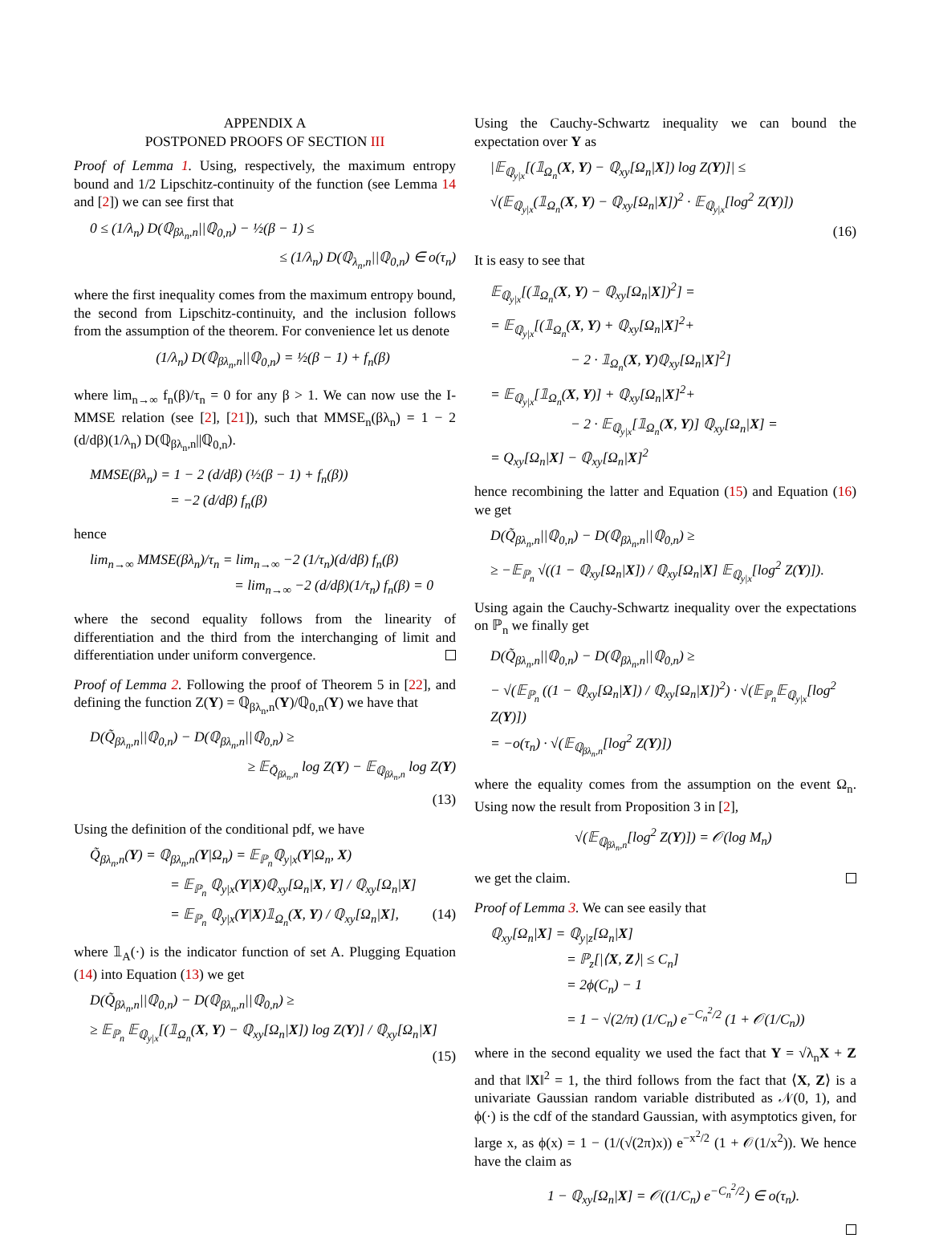APPENDIX A
POSTPONED PROOFS OF SECTION III
Proof of Lemma 1. Using, respectively, the maximum entropy bound and 1/2 Lipschitz-continuity of the function (see Lemma 14 and [2]) we can see first that
0 ≤ (1/λ<sub>n</sub>) D(ℚ<sub>βλ<sub>n</sub>,n</sub>||ℚ<sub>0,n</sub>) − ½(β − 1) ≤
≤ (1/λ<sub>n</sub>) D(ℚ<sub>λ<sub>n</sub>,n</sub>||ℚ<sub>0,n</sub>) ∈ o(τ<sub>n</sub>)
where the first inequality comes from the maximum entropy bound, the second from Lipschitz-continuity, and the inclusion follows from the assumption of the theorem. For convenience let us denote
(1/λ<sub>n</sub>) D(ℚ<sub>βλ<sub>n</sub>,n</sub>||ℚ<sub>0,n</sub>) = ½(β − 1) + f<sub>n</sub>(β)
where lim<sub>n→∞</sub> f<sub>n</sub>(β)/τ<sub>n</sub> = 0 for any β > 1. We can now use the I-MMSE relation (see [2], [21]), such that MMSE<sub>n</sub>(βλ<sub>n</sub>) = 1 − 2 (d/dβ)(1/λ<sub>n</sub>) D(ℚ<sub>βλ<sub>n</sub>,n</sub>||ℚ<sub>0,n</sub>).
MMSE(βλ<sub>n</sub>) = 1 − 2 (d/dβ) (½(β − 1) + f<sub>n</sub>(β))
= −2 (d/dβ) f<sub>n</sub>(β)
hence
lim<sub>n→∞</sub> MMSE(βλ<sub>n</sub>)/τ<sub>n</sub> = lim<sub>n→∞</sub> −2 (1/τ<sub>n</sub>)(d/dβ) f<sub>n</sub>(β)
= lim<sub>n→∞</sub> −2 (d/dβ)(1/τ<sub>n</sub>) f<sub>n</sub>(β) = 0
where the second equality follows from the linearity of differentiation and the third from the interchanging of limit and differentiation under uniform convergence.
Proof of Lemma 2. Following the proof of Theorem 5 in [22], and defining the function Z(Y) = ℚ<sub>βλ<sub>n</sub>,n</sub>(Y)/ℚ<sub>0,n</sub>(Y) we have that
D(Q̃<sub>βλ<sub>n</sub>,n</sub>||ℚ<sub>0,n</sub>) − D(ℚ<sub>βλ<sub>n</sub>,n</sub>||ℚ<sub>0,n</sub>) ≥
≥ 𝔼<sub>Q̃<sub>βλ<sub>n</sub>,n</sub></sub> log Z(Y) − 𝔼<sub>ℚ<sub>βλ<sub>n</sub>,n</sub></sub> log Z(Y)
(13)
Using the definition of the conditional pdf, we have
Q̃<sub>βλ<sub>n</sub>,n</sub>(Y) = ℚ<sub>βλ<sub>n</sub>,n</sub>(Y|Ω<sub>n</sub>) = 𝔼<sub>ℙ<sub>n</sub></sub>ℚ<sub>y|x</sub>(Y|Ω<sub>n</sub>, X)
= 𝔼<sub>ℙ<sub>n</sub></sub> ℚ<sub>y|x</sub>(Y|X)ℚ<sub>xy</sub>[Ω<sub>n</sub>|X, Y] / ℚ<sub>xy</sub>[Ω<sub>n</sub>|X]
= 𝔼<sub>ℙ<sub>n</sub></sub> ℚ<sub>y|x</sub>(Y|X)𝟙<sub>Ω<sub>n</sub></sub>(X, Y) / ℚ<sub>xy</sub>[Ω<sub>n</sub>|X], (14)
where 𝟙<sub>A</sub>(·) is the indicator function of set A. Plugging Equation (14) into Equation (13) we get
D(Q̃<sub>βλ<sub>n</sub>,n</sub>||ℚ<sub>0,n</sub>) − D(ℚ<sub>βλ<sub>n</sub>,n</sub>||ℚ<sub>0,n</sub>) ≥
≥ 𝔼<sub>ℙ<sub>n</sub></sub> 𝔼<sub>ℚ<sub>y|x</sub></sub>[(𝟙<sub>Ω<sub>n</sub></sub>(X, Y) − ℚ<sub>xy</sub>[Ω<sub>n</sub>|X]) log Z(Y)] / ℚ<sub>xy</sub>[Ω<sub>n</sub>|X] (15)
Using the Cauchy-Schwartz inequality we can bound the expectation over Y as
|𝔼<sub>ℚ<sub>y|x</sub></sub>[(𝟙<sub>Ω<sub>n</sub></sub>(X, Y) − ℚ<sub>xy</sub>[Ω<sub>n</sub>|X]) log Z(Y)]| ≤
√(𝔼<sub>ℚ<sub>y|x</sub></sub>(𝟙<sub>Ω<sub>n</sub></sub>(X, Y) − ℚ<sub>xy</sub>[Ω<sub>n</sub>|X])<sup>2</sup> · 𝔼<sub>ℚ<sub>y|x</sub></sub>[log<sup>2</sup> Z(Y)])
(16)
It is easy to see that
𝔼<sub>ℚ<sub>y|x</sub></sub>[(𝟙<sub>Ω<sub>n</sub></sub>(X, Y) − ℚ<sub>xy</sub>[Ω<sub>n</sub>|X])<sup>2</sup>] =
= 𝔼<sub>ℚ<sub>y|x</sub></sub>[(𝟙<sub>Ω<sub>n</sub></sub>(X, Y) + ℚ<sub>xy</sub>[Ω<sub>n</sub>|X]<sup>2</sup>+
− 2 · 𝟙<sub>Ω<sub>n</sub></sub>(X, Y)ℚ<sub>xy</sub>[Ω<sub>n</sub>|X]<sup>2</sup>]
= 𝔼<sub>ℚ<sub>y|x</sub></sub>[𝟙<sub>Ω<sub>n</sub></sub>(X, Y)] + ℚ<sub>xy</sub>[Ω<sub>n</sub>|X]<sup>2</sup>+
− 2 · 𝔼<sub>ℚ<sub>y|x</sub></sub>[𝟙<sub>Ω<sub>n</sub></sub>(X, Y)] ℚ<sub>xy</sub>[Ω<sub>n</sub>|X] =
= Q<sub>xy</sub>[Ω<sub>n</sub>|X] − ℚ<sub>xy</sub>[Ω<sub>n</sub>|X]<sup>2</sup>
hence recombining the latter and Equation (15) and Equation (16) we get
D(Q̃<sub>βλ<sub>n</sub>,n</sub>||ℚ<sub>0,n</sub>) − D(ℚ<sub>βλ<sub>n</sub>,n</sub>||ℚ<sub>0,n</sub>) ≥
≥ −𝔼<sub>ℙ<sub>n</sub></sub> √((1 − ℚ<sub>xy</sub>[Ω<sub>n</sub>|X]) / ℚ<sub>xy</sub>[Ω<sub>n</sub>|X] 𝔼<sub>ℚ<sub>y|x</sub></sub>[log<sup>2</sup> Z(Y)]).
Using again the Cauchy-Schwartz inequality over the expectations on ℙ<sub>n</sub> we finally get
D(Q̃<sub>βλ<sub>n</sub>,n</sub>||ℚ<sub>0,n</sub>) − D(ℚ<sub>βλ<sub>n</sub>,n</sub>||ℚ<sub>0,n</sub>) ≥
− √(𝔼<sub>ℙ<sub>n</sub></sub> ((1 − ℚ<sub>xy</sub>[Ω<sub>n</sub>|X]) / ℚ<sub>xy</sub>[Ω<sub>n</sub>|X])<sup>2</sup>) · √(𝔼<sub>ℙ<sub>n</sub></sub>𝔼<sub>ℚ<sub>y|x</sub></sub>[log<sup>2</sup> Z(Y)])
= −o(τ<sub>n</sub>) · √(𝔼<sub>ℚ<sub>βλ<sub>n</sub>,n</sub></sub>[log<sup>2</sup> Z(Y)])
where the equality comes from the assumption on the event Ω<sub>n</sub>. Using now the result from Proposition 3 in [2],
√(𝔼<sub>ℚ<sub>βλ<sub>n</sub>,n</sub></sub>[log<sup>2</sup> Z(Y)]) = 𝒪(log M<sub>n</sub>)
we get the claim.
Proof of Lemma 3. We can see easily that
ℚ<sub>xy</sub>[Ω<sub>n</sub>|X] = ℚ<sub>y|z</sub>[Ω<sub>n</sub>|X]
= ℙ<sub>z</sub>[|⟨X, Z⟩| ≤ C<sub>n</sub>]
= 2ϕ(C<sub>n</sub>) − 1
= 1 − √(2/π) (1/C<sub>n</sub>) e<sup>−C<sub>n</sub><sup>2</sup>/2</sup> (1 + 𝒪(1/C<sub>n</sub>))
where in the second equality we used the fact that Y = √λ<sub>n</sub>X + Z and that ‖X‖<sup>2</sup> = 1, the third follows from the fact that ⟨X, Z⟩ is a univariate Gaussian random variable distributed as 𝒩(0, 1), and ϕ(·) is the cdf of the standard Gaussian, with asymptotics given, for large x, as ϕ(x) = 1 − (1/(√(2π)x)) e<sup>−x<sup>2</sup>/2</sup> (1 + 𝒪(1/x<sup>2</sup>)). We hence have the claim as
1 − ℚ<sub>xy</sub>[Ω<sub>n</sub>|X] = 𝒪((1/C<sub>n</sub>) e<sup>−C<sub>n</sub><sup>2</sup>/2</sup>) ∈ o(τ<sub>n</sub>).